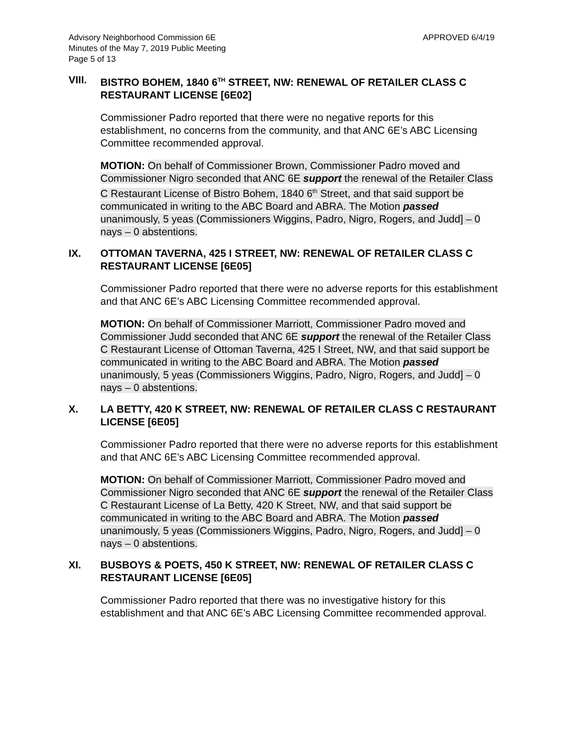Advisory Neighborhood Commission 6E
Minutes of the May 7, 2019 Public Meeting
Page 5 of 13
APPROVED 6/4/19
VIII. BISTRO BOHEM, 1840 6<sup>TH</sup> STREET, NW: RENEWAL OF RETAILER CLASS C RESTAURANT LICENSE [6E02]
Commissioner Padro reported that there were no negative reports for this establishment, no concerns from the community, and that ANC 6E’s ABC Licensing Committee recommended approval.
MOTION: On behalf of Commissioner Brown, Commissioner Padro moved and Commissioner Nigro seconded that ANC 6E support the renewal of the Retailer Class C Restaurant License of Bistro Bohem, 1840 6<sup>th</sup> Street, and that said support be communicated in writing to the ABC Board and ABRA. The Motion passed unanimously, 5 yeas (Commissioners Wiggins, Padro, Nigro, Rogers, and Judd] – 0 nays – 0 abstentions.
IX. OTTOMAN TAVERNA, 425 I STREET, NW: RENEWAL OF RETAILER CLASS C RESTAURANT LICENSE [6E05]
Commissioner Padro reported that there were no adverse reports for this establishment and that ANC 6E’s ABC Licensing Committee recommended approval.
MOTION: On behalf of Commissioner Marriott, Commissioner Padro moved and Commissioner Judd seconded that ANC 6E support the renewal of the Retailer Class C Restaurant License of Ottoman Taverna, 425 I Street, NW, and that said support be communicated in writing to the ABC Board and ABRA. The Motion passed unanimously, 5 yeas (Commissioners Wiggins, Padro, Nigro, Rogers, and Judd] – 0 nays – 0 abstentions.
X. LA BETTY, 420 K STREET, NW: RENEWAL OF RETAILER CLASS C RESTAURANT LICENSE [6E05]
Commissioner Padro reported that there were no adverse reports for this establishment and that ANC 6E’s ABC Licensing Committee recommended approval.
MOTION: On behalf of Commissioner Marriott, Commissioner Padro moved and Commissioner Nigro seconded that ANC 6E support the renewal of the Retailer Class C Restaurant License of La Betty, 420 K Street, NW, and that said support be communicated in writing to the ABC Board and ABRA. The Motion passed unanimously, 5 yeas (Commissioners Wiggins, Padro, Nigro, Rogers, and Judd] – 0 nays – 0 abstentions.
XI. BUSBOYS & POETS, 450 K STREET, NW: RENEWAL OF RETAILER CLASS C RESTAURANT LICENSE [6E05]
Commissioner Padro reported that there was no investigative history for this establishment and that ANC 6E’s ABC Licensing Committee recommended approval.